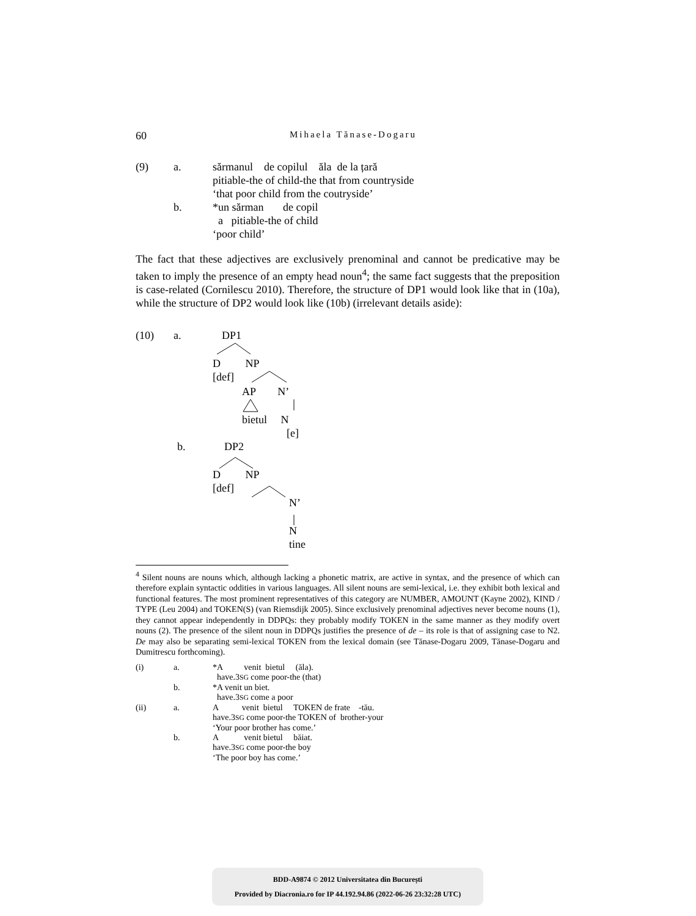60
Mihaela Tănase-Dogaru
(9) a. sărmanul de copilul ăla de la țară
pitiable-the of child-the that from countryside
‘that poor child from the coutryside’
b. *un sărman de copil
a pitiable-the of child
‘poor child’
The fact that these adjectives are exclusively prenominal and cannot be predicative may be taken to imply the presence of an empty head noun<sup>4</sup>; the same fact suggests that the preposition is case-related (Cornilescu 2010). Therefore, the structure of DP1 would look like that in (10a), while the structure of DP2 would look like (10b) (irrelevant details aside):
(10) a. DP1
D NP
[def]
AP N’
bietul N
[e]
b. DP2
D NP
[def]
N’
N
tine
<sup>4</sup> Silent nouns are nouns which, although lacking a phonetic matrix, are active in syntax, and the presence of which can therefore explain syntactic oddities in various languages. All silent nouns are semi-lexical, i.e. they exhibit both lexical and functional features. The most prominent representatives of this category are NUMBER, AMOUNT (Kayne 2002), KIND / TYPE (Leu 2004) and TOKEN(S) (van Riemsdijk 2005). Since exclusively prenominal adjectives never become nouns (1), they cannot appear independently in DDPQs: they probably modify TOKEN in the same manner as they modify overt nouns (2). The presence of the silent noun in DDPQs justifies the presence of de – its role is that of assigning case to N2. De may also be separating semi-lexical TOKEN from the lexical domain (see Tănase-Dogaru 2009, Tănase-Dogaru and Dumitrescu forthcoming).
(i) a. *A venit bietul (ăla).
have.3SG come poor-the (that)
b. *A venit un biet.
have.3SG come a poor
(ii) a. A venit bietul TOKEN de frate -tău.
have.3SG come poor-the TOKEN of brother-your
‘Your poor brother has come.’
b. A venit bietul băiat.
have.3SG come poor-the boy
‘The poor boy has come.’
BDD-A9874 © 2012 Universitatea din București
Provided by Diacronia.ro for IP 44.192.94.86 (2022-06-26 23:32:28 UTC)